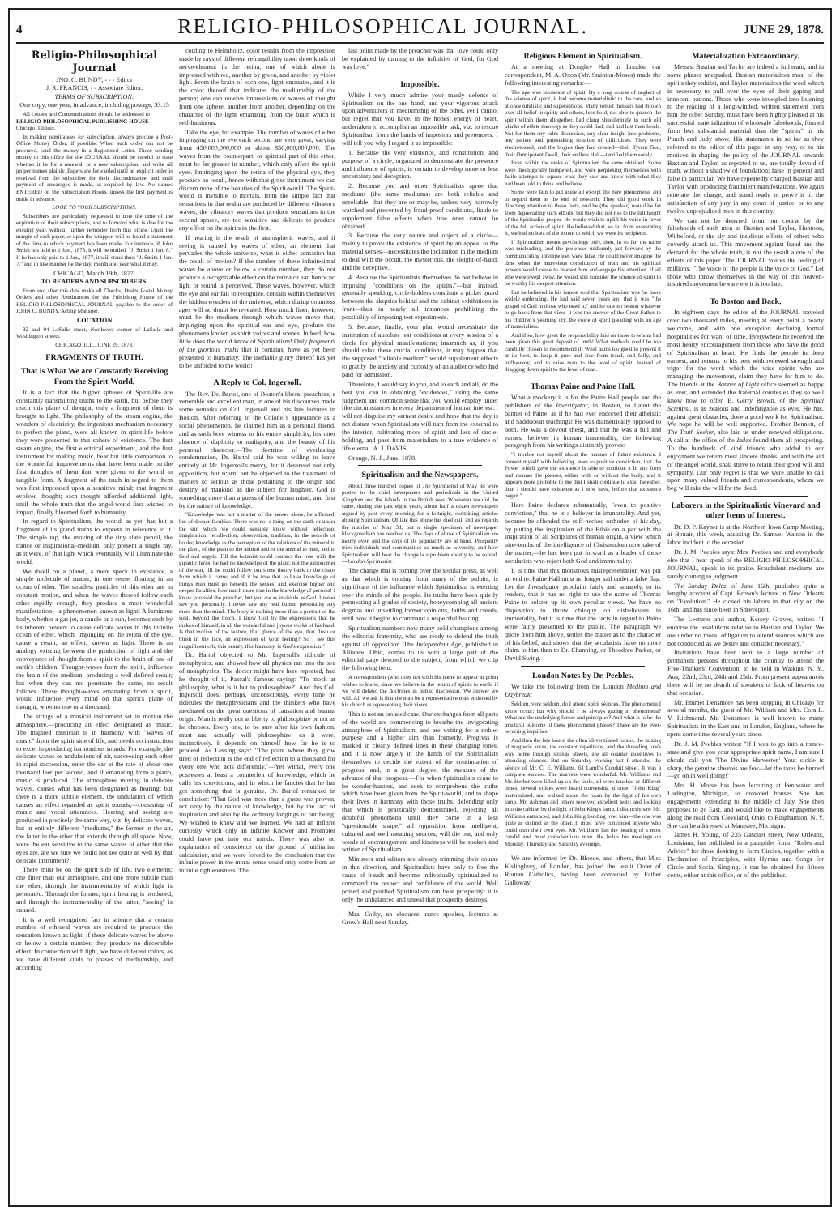4 RELIGIO-PHILOSOPHICAL JOURNAL. JUNE 29, 1878.
Religio-Philosophical Journal
JNO. C. BUNDY, - - - Editor
J. R. FRANCIS, - - Associate Editor.
TERMS OF SUBSCRIPTION:
One copy, one year, in advance, including postage, $3.15
All Letters and Communications should be addressed to
RELIGIO-PHILOSOPHICAL PUBLISHING HOUSE
Chicago, Illinois.
In making remittances for subscription, always procure a Post-Office Money Order, if possible. When such order can not be procured, send the money in a Registered Letter. Those sending money to this office for the JOURNAL should be careful to state whether it be for a renewal, or a new subscription, and write all proper names plainly. Papers are forwarded until an explicit order is received from the subscriber for their discontinuance, and until payment of arrearages is made, as required by law. No names ENTERED on the Subscription Books, unless the first payment is made in advance.
LOOK TO YOUR SUBSCRIPTIONS.
Subscribers are particularly requested to note the time of the expiration of their subscriptions, and to forward what is due for the ensuing year, without further reminder from this office. Upon the margin of each paper, or upon the wrapper, will be found a statement of the time to which payment has been made. For instance, if John Smith has paid to 1 Jan., 1878, it will be mailed, "J. Smith 1 Jan. 8." If he has only paid to 1 Jan., 1877, it will stand thus: "J. Smith 1 Jan. 7," and in like manner be the day, month and year what it may.
CHICAGO, March 19th, 1877.
TO READERS AND SUBSCRIBERS.
From and after this date make all Checks, Drafts Postal Money Orders and other Remittances for the Publishing House of the RELIGIO-PHILOSOPHICAL JOURNAL payable to the order of JOHN C. BUNDY, Acting Manager.
LOCATION
92 and 94 LaSalle street, Northwest corner of LaSalle and Washington streets.
CHICAGO, ILL., JUNE 29, 1878.
FRAGMENTS OF TRUTH.
That is What We are Constantly Receiving From the Spirit-World.
It is a fact that the higher spheres of Spirit-life are constantly transmitting truths to the earth, but before they reach this plane of thought, only a fragment of them is brought to light. The philosophy of the steam engine, the wonders of electricity, the ingenious mechanism necessary to perfect the piano, were all known in spirit-life before they were presented to this sphere of existence. The first steam engine, the first electrical experiment, and the first instrument for making music, bear but little comparison to the wonderful improvements that have been made on the first thoughts of them that were given to the world in tangible form. A fragment of the truth in regard to them was first impressed upon a sensitive mind; that fragment evolved thought; each thought afforded additional light, until the whole truth that the angel-world first wished to impart, finally bloomed forth to humanity.
In regard to Spiritualism, the world, as yet, has but a fragment of its grand truths to express in reference to it. The simple rap, the moving of the tiny slate pencil, the trance or inspirational-medium, only present a single ray, as it were, of that light which eventually will illuminate the world.
We dwell on a planet, a mere speck in existance, a simple molecule of matter, in one sense, floating in an ocean of ether. The smallest particles of this ether are in constant motion, and when the waves thereof follow each other rapidly enough, they produce a most wonderful manifestation—a phenomenon known as light! A luminous body, whether a gas jet, a candle or a sun, becomes such by its inherent powers to cause delicate waves in this infinite ocean of ether, which, impinging on the retina of the eye, cause a result, an effect, known as light. There is an analogy existing between the production of light and the conveyance of thought from a spirit to the brain of one of earth's children. Thought-waves from the spirit, influence the brain of the medium, producing a well defined result; but when they can not penetrate the same, no result follows. These thought-waves emanating from a spirit, would influence every mind on that spirit's plane of thought, whether one or a thousand.
The strings of a musical instrument set in motion the atmosphere,—producing an effect designated as music. The inspired musician is in harmony with "waves of music" from the spirit side of life, and needs no instruction to excel in producing harmonious sounds. For example, the delicate waves or undulations of air, succeeding each other in rapid succession, enter the ear at the rate of about one thousand feet per second, and if emanating from a piano, music is produced. The atmosphere moving in delicate waves, causes what has been designated as hearing; but there is a more subtile element, the undulation of which causes an effect regarded as spirit sounds,—consisting of music and vocal utterances. Hearing and seeing are produced in precisely the same way, viz: by delicate waves, but in entirely different "mediums," the former in the air, the latter in the ether that extends through all space. Now, were the ear sensitive to the same waves of ether that the eyes are, are we sure we could not see quite as well by that delicate instrument?
There must be on the spirit side of life, two elements; one finer than our atmosphere, and one more subtile than the ether, through the instrumentality of which light is generated. Through the former, spirit hearing is produced, and through the instrumentality of the latter, "seeing" is caused.
It is a well recognized fact in science that a certain number of ethereal waves are required to produce the sensation known as light; if these delicate waves be above or below a certain number, they produce no discernible effect. In connection with light, we have different colors, as we have different kinds or phases of mediumship, and according
cording to Helmholtz, color results from the impression made by rays of different refrangibility upon three kinds of nerve-element in the retina, one of which alone is impressed with red, another by green, and another by violet light. From the brain of each one, light emanates, and it is the color thereof that indicates the mediumship of the person; one can receive impressions or waves of thought from one sphere, another from another, depending on the character of the light emanating from the brain which is self-luminous.
Take the eye, for example. The number of waves of ether impinging on the eye each second are very great, varying from 450,000,000,000 to about 850,000,000,000. The waves from the counterpart, or spiritual part of this ether, must be far greater in number, which only affect the spirit eyes. Impinging upon the retina of the physical eye, they produce no result, hence with that gross instrument we can discern none of the beauties of the Spirit-world. The Spirit-world is invisible to mortals, from the simple fact that sensations in that realm are produced by different vibratory waves; the vibratory waves that produce sensations in the second sphere, are too sensitive and delicate to produce any effect on the spirits in the first.
If hearing is the result of atmospheric waves, and if seeing is caused by waves of ether, an element that pervades the whole universe, what is either sensation but the result of motion? If the number of these infinitesimal waves be above or below a certain number, they do not produce a recognizable effect on the retina or ear, hence no light or sound is perceived. These waves, however, which the eye and ear fail to recognize, contain within themselves the hidden wonders of the universe, which during countless ages will no doubt be revealed. How much finer, however, must be the medium through which waves move that, impinging upon the spiritual ear and eye, produce the phenomena known as spirit voices and scenes. Indeed, how little does the world know of Spiritualism! Only fragments of the glorious truths that it contains, have as yet been presented to humanity. The ineffable glory thereof has yet to be unfolded to the world!
A Reply to Col. Ingersoll.
The Rev. Dr. Bartol, one of Boston's liberal preachers, a venerable and excellent man, in one of his discourses made some remarks on Col. Ingersoll and his late lectures in Boston. After referring to the Colonel's appearance as a social phenomenon, he claimed him as a personal friend, and as such bore witness to his entire simplicity, his utter absence of duplicity or malignity, and the beauty of his personal character.—The doctrine of everlasting condemnation, Dr. Bartol said he was willing to leave entirely at Mr. Ingersoll's mercy, for it deserved not only opposition, but scorn; but he objected to the treatment of matters so serious as those pertaining to the origin and destiny of mankind as the subject for laughter. God is something more than a guess of the human mind; and first by the nature of knowledge:
"Knowledge was not a matter of the senses alone, he affirmed, but of deeper faculties. There was not a thing on the earth or under the sun which we could sensibly know without reflection, imagination, recollection, observation, tradition, in the records of books; knowledge as the perception of the relations of the mineral to the plant, of the plant to the animal and of the animal to man, and to God and angels. Till the botanist could connect the rose with the gigantic ferns, he had no knowledge of the plant; nor the astronomer of the star, till he could follow out some theory back to the chaos from which it came; and if it be true that to have knowledge of things man must go beneath the senses, and exercise higher and deeper faculties, how much more true in the knowledge of persons! I know you said the preacher, but you are as invisible as God. I never saw you personally. I never saw any real human personality any more than the mind. The body is nothing more than a portrait of the soul, beyond the touch. I know God by the expressions that he makes of himself, in all the wonderful and joyous works of his hand. Is that motion of the feature, that glance of the eye, that flush or blush in the face, an expression of your feeling? So I see this magnificent orb, this beauty, this harmony, is God's expression."
Dr. Bartol objected to Mr. Ingersoll's ridicule of metaphysics, and showed how all physics ran into the sea of metaphysics. The doctor might have here repeated, had he thought of it, Pascal's famous saying: "To mock at philosophy, what is it but to philosophize?" And this Col. Ingersoll does, perhaps, unconsciously, every time he ridicules the metaphysicians and the thinkers who have meditated on the great questions of causation and human origin. Man is really not at liberty to philosophize or not as he chooses. Every one, to be sure after his own fashion, must and actually will philosophize, as it were, instinctively. It depends on himself how far he is to proceed. As Lessing says: "The point where they grow tired of reflection is the end of reflection to a thousand for every one who acts differently."—Yet withal, every one possesses at least a counterfeit of knowledge, which he calls his convictions, and in which he fancies that he has got something that is genuine. Dr. Bartol remarked in conclusion: "That God was more than a guess was proven, not only by the nature of knowledge, but by the fact of inspiration and also by the ordinary longings of our being. We wished to know and we learned. We had an infinite curiosity which only an infinite Knower and Prompter could have put into our minds. There was also no explanation of conscience on the ground of utilitarian calculation, and we were forced to the conclusion that the infinite power in the moral sense could only come from an infinite righteousness. The
last point made by the preacher was that love could only be explained by turning to the infinities of God, for God was love."
Impossible.
While I very much admire your manly defense of Spiritualism on the one hand, and your vigorous attack upon adventurers in mediumship on the other, yet I cannot but regret that you have, in the honest energy of heart, undertaken to accomplish an impossible task, viz: to rescue Spiritualism from the hands of impostors and pretenders. I will tell you why I regard it as impossible:
1. Because the very existence, and constitution, and purpose of a circle, organized to demonstrate the presence and influence of spirits, is certain to develop more or less uncertainty and deception.
2. Because you and other Spiritualists agree that mediums (the same mediums) are both reliable and unreliable; that they are or may be, unless very narrowly watched and prevented by fraud-proof conditions, liable to supplement false effects when true ones cannot be obtained.
3. Because the very nature and object of a circle—mainly to prove the existence of spirit by an appeal to the material senses—necessitates the inclination in the medium to deal with the occult, the mysterious, the sleight-of-hand, and the deceptive.
4. Because the Spiritualists themselves do not believe in imposing "conditions on the spirits,"—but instead, generally speaking, circle-holders constitute a picket guard between the skeptics behind and the cabinet exhibitions in front—thus in nearly all instances prohibiting the possibility of imposing test experiments.
5. Because, finally, your plan would necessitate the institution of absolute test conditions at every session of a circle for physical manifestations; inasmuch as, if you should relax these crucial conditions, it may happen that the supposed "reliable medium" would supplement effects to gratify the anxiety and curiosity of an audience who had paid for admission.
Therefore, I would say to you, and to each and all, do the best you can in obtaining "evidences," using the same judgment and common sense that you would employ under like circumstances in every department of human interest. I will not disguise my earnest desire and hope that the day is not distant when Spiritualists will turn from the external to the interior, cultivating more of spirit and less of circle-holding, and pass from materialism to a true evidence of life eternal. A. J. DAVIS.
Orange, N. J., June, 1878.
Spiritualism and the Newspapers.
About three hundred copies of The Spiritualist of May 3d were posted to the chief newspapers and periodicals in the United Kingdom and the islands in the British seas. Whenever we did the same, during the past eight years, about half a dozen newspapers argued by post every morning for a fortnight, containing articles abusing Spiritualism. Of late this abuse has died out, and as regards the number of May 3d, but a single specimen of newspaper blackguardism has reached us. The days of abuse of Spiritualism are nearly over, and the days of its popularity are at hand. Prosperity tries individuals and communities as much as adversity, and how Spiritualism will bear the change is a problem shortly to be solved.—London Spiritualist.
The change that is coming over the secular press, as well as that which is coming from many of the pulpits, is significant of the influence which Spiritualism is exerting over the minds of the people. Its truths have been quietly permeating all grades of society, honeycombing all ancient dogmas and unsettling former opinions, faiths and creeds, until now it begins to command a respectful hearing.
Spiritualism numbers now many bold champions among the editorial fraternity, who are ready to defend the truth against all opposition. The Independent Age, published in Alliance, Ohio, comes to us with a large part of the editorial page devoted to the subject, from which we clip the following item:
A correspondent (who does not wish his name to appear in print) wishes to know, since we believe in the return of spirits to earth, if we will defend the doctrines in public discussion. We answer we will. All we ask is that the man be a representative man endorsed by his church as representing their views.
This is not an isolated case. Our exchanges from all parts of the world are commencing to breathe the invigorating atmosphere of Spiritualism, and are writing for a nobler purpose and a higher aim than formerly. Progress is marked in clearly defined lines in these changing tones, and it is now largely in the hands of the Spiritualists themselves to decide the extent of the continuation of progress, and, in a great degree, the measure of the advance of that progress.—For when Spiritualists cease to be wonder-hunters, and seek to comprehend the truths which have been given from the Spirit-world, and to shape their lives in harmony with those truths, defending only that which is practically demonstrated, rejecting all doubtful phenomena until they come in a less "questionable shape," all opposition from intelligent, cultured and well meaning sources, will die out, and only words of encouragement and kindness will be spoken and written of Spiritualism.
Ministers and editors are already trimming their course in this direction, and Spiritualists have only to free the cause of frauds and become individually spiritualized to command the respect and confidence of the world. Well poised and purified Spiritualism can bear prosperity; it is only the unbalanced and unreal that prosperity destroys.
Mrs. Colby, an eloquent trance speaker, lectures at Grow's Hall next Sunday.
Religious Element in Spiritualism.
At a meeting at Doughty Hall in London our correspondent, M. A. Oxon (Mr. Stainton-Moses) made the following interesting remarks:—
The age was intolerant of spirit. By a long course of neglect of the science of spirit, it had become materialistic to the core, and so at once nihilistic and superstitious. Many robust thinkers had thrown over all belief in spirit; and others, less bold, not able to quench the spirit within them altogether, had clung shudderingly to such old planks of effete theology as they could find, and had lost their heads. Not for them any calm discussion, any clear insight into problems, any patient and painstaking solution of difficulties. They were storm-tossed, and the bogies they had created—their Tyrant God, their Omnipotent Devil, their endless Hell—terrified them sorely.
Even within the ranks of Spiritualism the same obtained. Some were theologically hampered, and were perplexing themselves with futile attempts to square what they saw and knew with what they had been told to think and believe.
Some were fain to put aside all except the bare phenomena, and to regard them as the end of research. They did good work in directing attention to these facts, and he (the speaker) would be far from depreciating such efforts; but they did not rise to the full height of the Spiritualist proper. He would wish to uplift his voice in favor of the full action of spirit. He believed that, so far from overstating it, we had no idea of the extent to which we were its recipients.
If Spiritualism meant psychology only, then, in so far, the name was misleading, and the pretenses uniformly put forward by the communicating intelligences were false. He could never imagine the time when the marvelous constitution of man and his spiritual powers would cease to interest him and engage his attention. If all else were swept away, he would still consider the science of spirit to be worthy his deepest attention.
But he believed in his inmost soul that Spiritualism was far more widely embracing. He had said seven years ago that it was "the gospel of God in those who need it;" and he saw no reason whatever to go back from that view. It was the answer of the Great Father to his children's yearning cry, the voice of spirit pleading with an age of materialism.
And if so, how great the responsibility laid on those to whom had been given this great deposit of truth! What methods could be too carefully chosen to recommend it! What pains too great to present it at its best, to keep it pure and free from fraud, and folly, and buffoonery, and to raise man to the level of spirit, instead of dragging down spirit to the level of man.
Thomas Paine and Paine Hall.
What a mockery it is for the Paine Hall people and the publishers of the Investigator, in Boston, to flaunt the banner of Paine, as if he had ever endorsed their atheistic and Sadducean teachings! He was diametrically opposed to both. He was a devout theist, and that he was a full and earnest believer in human immortality, the following paragraph from his writings distinctly proves:
"I trouble not myself about the manner of future existence. I content myself with believing, even to positive conviction, that the Power which gave me existence is able to continue it in any form and manner He pleases, either with or without the body; and it appears more probable to me that I shall continue to exist hereafter, than I should have existence as I now have, before that existence began."
Here Paine declares substantially, "even to positive conviction," that he is a believer in immortality. And yet, because he offended the stiff-necked orthodox of his day, by putting the inspiration of the Bible on a par with the inspiration of all Scriptures of human origin, a view which nine-tenths of the intelligence of Christendom now take of the matter,—he has been put forward as a leader of those secularists who reject both God and immortality.
It is time that this monstrous misrepresentation was put an end to. Paine Hall must no longer sail under a false flag. Let the Investigator proclaim fairly and squarely, to its readers, that it has no right to use the name of Thomas Paine to bolster up its own peculiar views. We have no disposition to throw obloquy on disbelievers in immortality, but it is time that the facts in regard to Paine were fairly presented to the public. The paragraph we quote from him above, settles the matter as to the character of his belief, and shows that the secularists have no more claim to him than to Dr. Channing, or Theodore Parker, or David Swing.
London Notes by Dr. Peebles.
We take the following from the London Medium and Daybreak:
Seldom, very seldom, do I attend spirit séances. The phenomena I know occur; but why should I be always gazing at phenomena? What are the underlying forces and principles? And what is to be the practical outcome of these phenomenal phases? These are the ever-recurring inquiries.
And then the late hours, the often ill-ventilated rooms, the mixing of magnetic auras, the constant repetitions, and the threading one's way home through strange streets, are all counter incentives to attending séances. But on Saturday evening last I attended the séance of Mr. C. E. Williams, 61 Lamb's Conduit street. It was a complete success. The marvels were wonderful. Mr. Williams and Mr. Herbst were lifted up on the table, all were touched at different times, several voices were heard conversing at once; "John King" materialized, and walked about the room by the light of his own lamp. Mr. Ashman and others received excellent tests; and looking into the cabinet by the light of John King's lamp, I distinctly saw Mr. Williams entranced, and John King bending over him—the one was quite as distinct as the other. It must have convinced anyone who could trust their own eyes. Mr. Williams has the bearing of a most candid and most conscientious man. He holds his meetings on Monday, Thursday and Saturday evenings.
We are informed by Dr. Bloede, and others, that Miss Kislingbury, of London, has joined the Jesuit Order of Roman Catholics, having been converted by Father Galloway.
Materialization Extraordinary.
Messrs. Bastian and Taylor are indeed a full team, and in some phases unequaled. Bastian materializes most of the spirits they exhibit, and Taylor materializes the wool which is necessary to pull over the eyes of their gaping and innocent patrons. Those who were inveigled into listening to the reading of a long-winded, written statement from him the other Sunday, must have been highly pleased at his successful materialization of wholesale falsehoods, formed from less substantial material than the "spirits" in his Punch and Judy show. His statements in so far as they referred to the editor of this paper in any way, or to his motives in shaping the policy of the JOURNAL towards Bastian and Taylor, as reported to us, are totally devoid of truth, without a shadow of foundation; false in general and false in particular. We have repeatedly charged Bastian and Taylor with producing fraudulent manifestations. We again reiterate the charge, and stand ready to prove it to the satisfaction of any jury in any court of justice, or to any twelve unprejudiced men in this country.
We can not be deterred from our course by the falsehoods of such men as Bastian and Taylor, Huntoon, Witheford, or the sly and insidious efforts of others who covertly attack us. This movement against fraud and the demand for the whole truth, is not the result alone of the efforts of this paper. The JOURNAL voices the feeling of millions. "The voice of the people is the voice of God." Let those who throw themselves in the way of this heaven-inspired movement beware ere it is too late.
To Boston and Back.
In eighteen days the editor of the JOURNAL traveled over two thousand miles, meeting at every point a hearty welcome, and with one exception declining formal hospitalities for want of time. Everywhere he received the most hearty encouragement from those who have the good of Spiritualism at heart. He finds the people in deep earnest, and returns to his post with renewed strength and vigor for the work which the wise spirits who are managing the movement, claim they have for him to do. The friends at the Banner of Light office seemed as happy as ever, and extended the fraternal courtesies they so well know how to offer. E. Gerry Brown, of the Spiritual Scientist, is as zealous and indefatigable as ever. He has, against great obstacles, done a good work for Spiritualism. We hope he will be well supported. Brother Bennett, of The Truth Seeker, also laid us under renewed obligations. A call at the office of the Index found them all prospering. To the hundreds of kind friends who added to our enjoyment we return most sincere thanks, and with the aid of the angel world, shall strive to retain their good will and sympathy. Our only regret is that we were unable to call upon many valued friends and correspondents, whom we beg will take the will for the deed.
Laborers in the Spiritualistic Vineyard and other Items of Interest.
Dr. D. P. Kayner is at the Northern Iowa Camp Meeting, at Bonair, this week, assisting Dr. Samuel Watson in the labor incident to the occasion.
Dr. J. M. Peebles says: Mrs. Peebles and and everybody else that I hear speak of the RELIGIO-PHILOSOPHICAL JOURNAL, speak in its praise. Fraudulent mediums are surely coming to judgment.
The Sunday Delta, of June 16th, publishes quite a lengthy account of Capt. Brown's lecture in New Orleans on "Evolution." He closed his labors in that city on the 16th, and has since been in Shreveport.
The Lecturer and author, Kersey Graves, writes: "I endorse the resolutions relative to Bastian and Taylor. We are under no moral obligation to attend seances which are not conducted as we desire and consider necessary."
Invitations have been sent to a large number of prominent persons throughout the country to attend the Free-Thinkers' Convention, to be held in Watkins, N. Y., Aug. 22nd, 23rd, 24th and 25th. From present appearances there will be no dearth of speakers or lack of hearers on that occasion.
Mr. Emmet Densmore has been stopping in Chicago for several months, the guest of Mr. William and Mrs. Cora L. V. Richmond. Mr. Densmore is well known to many Spiritualists in the East and in London, England, where he spent some time several years since.
Dr. J. M. Peebles writes: "If I was to go into a trance-state and give you your appropriate spirit name, I am sure I should call you 'The Divine Harvester.' Your sickle is sharp, the genuine sheaves are few—let the tares be burned—go on in well doing!"
Mrs. H. Morse has been lecturing at Pentwater and Ludington, Michigan, to crowded houses. She has engagements extending to the middle of July. She then proposes to go East, and would like to make engagements along the road from Cleveland, Ohio, to Binghamton, N. Y. She can be addressed at Manistee, Michigan.
James H. Young, of 235 Gasquet street, New Orleans, Louisiana, has published in a pamphlet form, "Rules and Advice" for those desiring to form Circles, together with a Declaration of Principles, with Hymns and Songs for Circle and Social Singing. It can be obtained for fifteen cents, either at this office, or of the publisher.